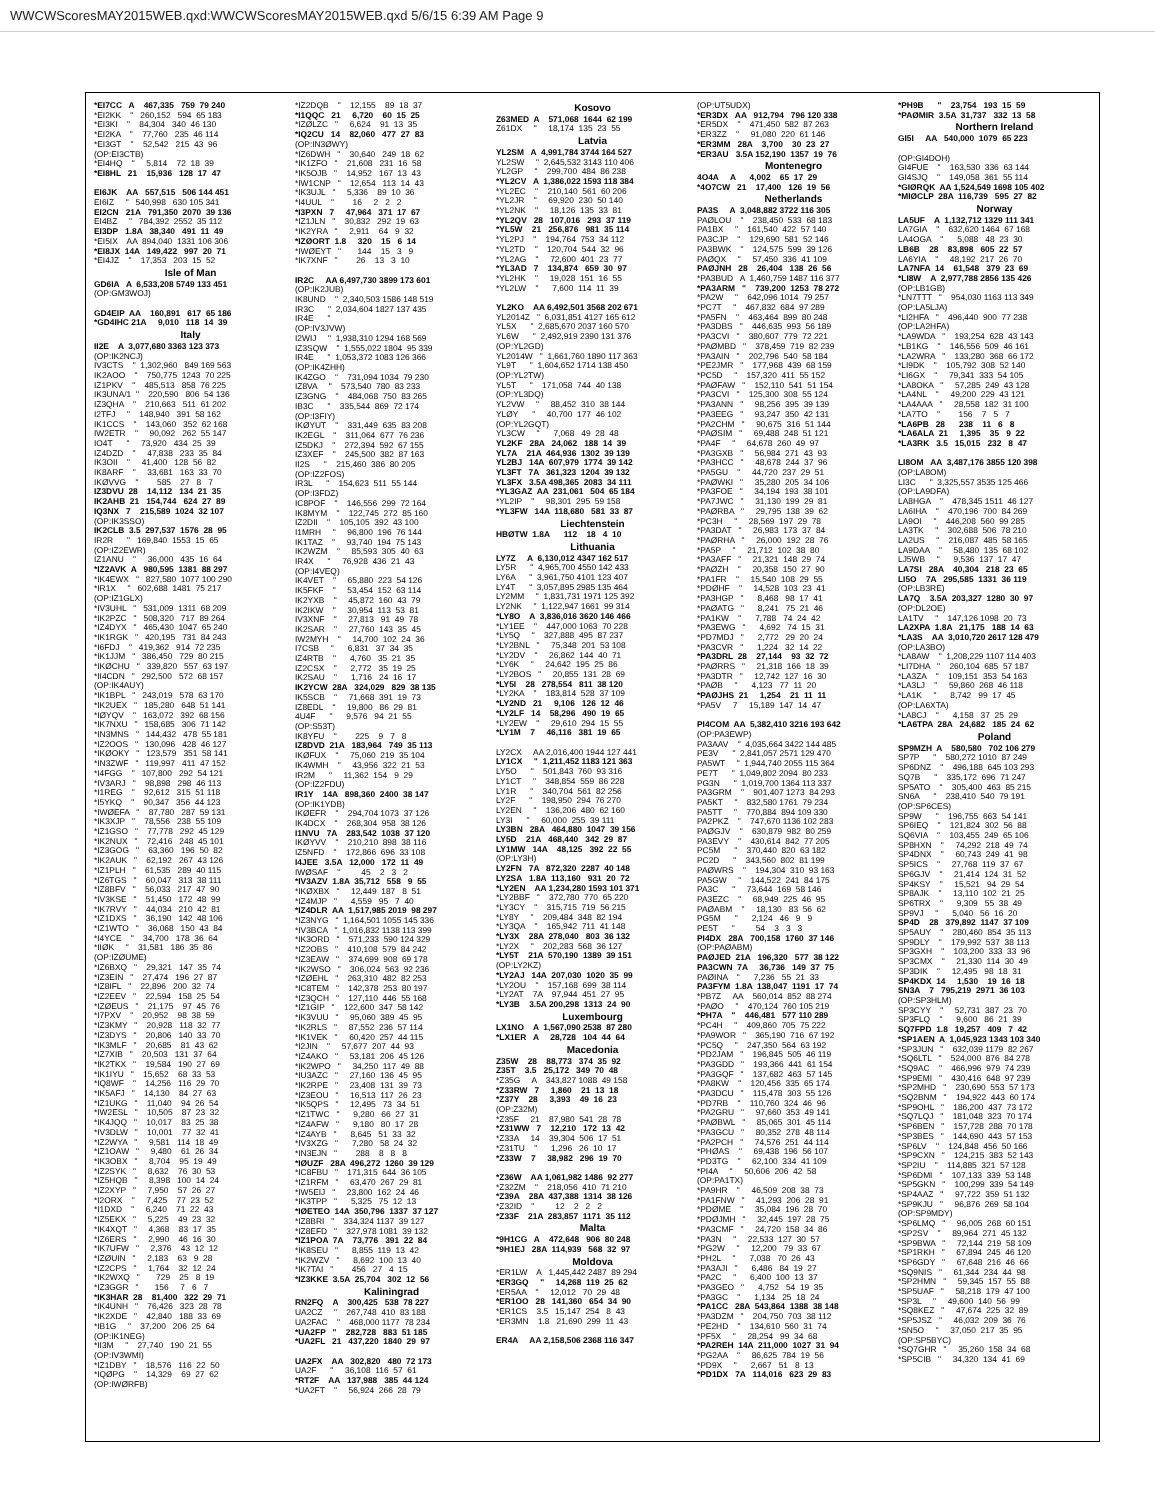WWCWScoresMAY2015WEB.qxd:WWCWScoresMAY2015WEB.qxd 5/6/15 6:39 AM Page 9
*EI7CC A 467,335 759 79 240 *EI2KK " 260,152 594 65 183 *EI3KI " 84,304 340 46 130 *EI2KA " 77,760 235 46 114 *EI3GT " 52,542 215 43 96 (OP:EI3CTB) *EI4HQ " 5,814 72 18 39 *EI8HL 21 15,936 128 17 47 EI6JK AA 557,515 506 144 451 EI6IZ " 540,998 630 105 341 EI2CN 21A 791,350 2070 39 136 EI4BZ " 784,392 2552 35 112 EI3DP 1.8A 38,340 491 11 49 *EI5IX AA 894,040 1331 106 306 *EI8JX 14A 149,422 997 20 71 *EI4JZ " 17,353 203 15 52
Isle of Man
GD6IA A 6,533,208 5749 133 451 (OP:GM3WOJ) GD4EIP AA 160,891 617 65 186 *GD4IHC 21A 9,010 118 14 39
Italy
II2E A 3,077,680 3363 123 373 (OP:IK2NCJ) IV3CTS " 1,302,960 849 169 563 IK2AOO " 750,775 1243 70 225 IZ1PKV " 485,513 858 76 225 IK3UNA/1 " 220,590 806 54 136 IZ3QHA " 210,663 511 61 202 I2TFJ " 148,940 391 58 162 IK1CCS " 143,060 352 62 168 IW2ETR " 90,092 262 55 147 IO4T " 73,920 434 25 39 IZ4DZD " 47,838 233 35 84 IK3OII " 41,400 128 56 82 IK8ARF " 33,681 163 33 70 IKØVVG " 585 27 8 7 IZ3DVU 28 14,112 134 21 35 IK2AHB 21 154,744 624 27 89 IQ3NX 7 215,589 1024 32 107 (OP:IK3SSO) IK2CLB 3.5 297,537 1576 28 95 IR2R " 169,840 1553 15 65 (OP:IZ2EWR) IZ1ANU " 36,000 435 16 64 *IZ2AVK A 980,595 1381 88 297 *IK4EWX " 827,580 1077 100 290 *IR1X " 602,688 1481 75 217 (OP:IZ1GLX) *IV3UHL " 531,009 1311 68 209 *IK2PZC " 508,320 717 89 264 *IZ4DYX " 465,430 1047 65 240 *IK1RGK " 420,195 731 84 243 *I6FDJ " 419,362 914 72 235 *IK1JJM " 386,450 729 80 215 *IKØCHU " 339,820 557 63 197 *II4CDN " 292,500 572 68 157 (OP:IK4AUY) *IK1BPL " 243,019 578 63 170 *IK2UEX " 185,280 648 51 141 *IØYQV " 163,072 392 68 156 *IK7NXU " 158,685 306 71 142 *IN3MNS " 144,432 478 55 181 *IZ2OOS " 130,096 428 46 127 *IKØOKY " 123,579 351 58 141 *IN3ZWF " 119,997 411 47 152 *I4FGG " 107,800 292 54 121 *IV3ARJ " 98,898 298 46 113 *I1REG " 92,612 315 51 118 *I5YKQ " 90,347 356 44 123 *IWØEFA " 87,780 287 59 131 *IK3XJP " 78,556 238 55 109 *IZ1GSO " 77,778 292 45 129 *IK2NUX " 72,416 248 45 101 *IZ3GOG " 63,360 196 50 82 *IK2AUK " 62,192 267 43 126 *IZ1PLH " 61,535 289 40 115 *IZ6TGS " 60,047 313 38 111 *IZ8BFV " 56,033 217 47 90 *IV3KSE " 51,450 172 48 99 *IK7RVY " 44,034 210 42 81 *IZ1DXS " 36,190 142 48 106 *IZ1WTO " 36,068 150 43 84 *I4YCE " 34,700 178 36 64 *IIØK " 31,581 186 35 86 (OP:IZØUME) *IZ6BXQ " 29,321 147 35 74 *IZ3EIN " 27,474 196 27 87 *IZ8IFL " 22,896 200 32 74 *IZ2EEV " 22,594 158 25 54 *IZØEUS " 21,175 97 45 76 *I7PXV " 20,952 98 38 59 *IZ3KMY " 20,928 118 32 77 *IZ3DYS " 20,806 140 33 70 *IK3MLF " 20,685 81 43 62 *IZ7XIB " 20,503 131 37 64 *IK2TKX " 19,584 190 27 69 *IK1IYU " 15,652 68 33 53 *IQ8WF " 14,256 116 29 70 *IK5AFJ " 14,130 84 27 63 *IZ1UKG " 11,040 94 26 54 *IW2ESL " 10,505 87 23 32 *IK4JQQ " 10,017 83 25 38 *IV3DLW " 10,001 77 32 41 *IZ2WYA " 9,581 114 18 49 *IZ1OAW " 9,480 61 26 34 *IK3OBX " 8,704 95 19 49 *IZ2SYK " 8,632 76 30 53 *IZ5HQB " 8,398 100 14 24 *IZ2XYP " 7,950 57 26 27 *I2ORX " 7,425 77 23 52 *I1DXD " 6,240 71 22 43 *IZ5EKX " 5,225 49 23 32 *IK4XQT " 4,368 83 17 35 *IZ6ERS " 2,990 46 16 30 *IK7UFW " 2,376 43 12 12 *IZØUIN " 2,183 63 9 28 *IZ2CPS " 1,764 32 12 24 *IK2WXQ " 729 25 8 19 *IZ3GGR " 156 7 6 7 *IK3HAR 28 81,400 322 29 71 *IK4UNH " 76,426 323 28 78 *IK2XDE " 42,840 188 33 69 *IB1G " 37,200 206 25 64 (OP:IK1NEG) *II3M " 27,740 190 21 55 (OP:IV3WMI) *IZ1DBY " 18,576 116 22 50 *IQØPG " 14,329 69 27 62 (OP:IWØRFB)
*IZ2DQB " 12,155 89 18 37 *I1QQC 21 6,720 60 15 25 *IZØLZC " 6,624 91 13 35 *IQ2CU 14 82,060 477 27 83 (OP:IN3ØWY) *IZ6DWH " 30,640 249 18 62 *IK1ZFO " 21,608 231 16 58 *IK5OJB " 14,952 167 13 43 *IW1CNP " 12,654 113 14 43 *IK3UJL " 5,336 89 10 36 *I4UUL " 16 2 2 2 *I3PXN 7 47,964 371 17 67 *IZ1JLN " 30,832 292 19 63 *IK2YRA " 2,911 64 9 32 *IZØORT 1.8 320 15 6 14 *IWØEYT " 144 15 3 9 *IK7XNF " 26 13 3 10 IR2C AA 6,497,730 3899 173 601 (OP:IK2JUB) IK8UND " 2,340,503 1586 148 519 IR3C " 2,034,604 1827 137 435 IR4E " (OP:IV3JVW) I2WIJ " 1,938,310 1294 168 569 IZ3SQW " 1,555,022 1804 95 339 IR4E " 1,053,372 1083 126 366 (OP:IK4ZHH) IK4ZGO " 731,094 1034 79 230 IZ8VA " 573,540 780 83 233 IZ3GNG " 484,068 750 83 265 IB3C " 335,544 869 72 174 (OP:I3FIY) IKØYUT " 331,449 635 83 208 IK2EGL " 311,064 677 76 236 IZ5DKJ " 272,394 592 67 155 IZ3XEF " 245,500 382 87 163 II2S " 215,460 386 80 205 (OP:IZ2FOS) IR3L " 154,623 511 55 144 (OP:I3FDZ) IC8POF " 146,556 299 72 164 IK8MYM " 122,745 272 85 160 IZ2DII " 105,105 392 43 100 I1MRH " 96,800 196 76 144 IK1TAZ " 93,740 194 75 143 IK2WZM " 85,593 305 40 63 IR4X " 76,928 436 21 43 (OP:I4VEQ) IK4VET " 65,880 223 54 126 IK5FKF " 53,454 152 63 114 IK2YXB " 45,872 160 43 79 IK2IKW " 30,954 113 53 81 IV3XNF " 27,813 91 49 78 IK2SAR " 27,760 143 35 45 IW2MYH " 14,700 102 24 36 I7CSB " 6,831 37 34 35 IZ4RTB " 4,760 35 21 35 IZ2CSX " 2,772 35 19 25 IK2SAU " 1,716 24 16 17 IK2YCW 28A 324,029 829 38 135 IK5SCB " 71,668 391 19 73 IZ8EDL " 19,800 86 29 81 4U4F " 9,576 94 21 55 (OP:S53T) IK8YFU " 225 9 7 8 IZ8DVD 21A 183,964 749 35 113 IKØFUX " 75,060 219 35 104 IK4WMH " 43,956 322 21 53 IR2M " 11,362 154 9 29 (OP:IZ2FDU) IR1Y 14A 898,360 2400 38 147 (OP:IK1YDB) IKØEFR " 294,704 1073 37 126 IK4DCX " 268,304 958 38 126 I1NVU 7A 283,542 1038 37 120 IKØYVV " 210,210 898 38 116 IZ5NFD " 172,866 696 33 108 I4JEE 3.5A 12,000 172 11 49 IWØSAF " 45 2 3 2 *IV3AZV 1.8A 35,712 558 9 55 *IKØXBX " 12,449 187 8 51 *IZ4MJP " 4,559 95 7 40 *IZ4DLR AA 1,517,985 2019 98 297 *IZ3NYG " 1,164,501 1055 145 336 *IV3BCA " 1,016,832 1138 113 399 *IK3ORD " 571,233 590 124 329 *IZ2OBS " 410,108 579 84 242 *IZ3EAW " 374,699 908 69 178 *IK2WSO " 306,024 563 92 236 *IZØEHL " 263,310 482 82 253 *IC8TEM " 142,378 253 80 197 *IZ3QCH " 127,110 446 55 168 *IZ1GIP " 122,600 347 58 142 *IK3VUU " 95,060 389 45 95 *IK2RLS " 87,552 236 57 114 *IK1VEK " 60,420 257 44 115 *I2JIN " 57,677 207 44 93 *IZ4AKO " 53,181 206 45 126 *IK2WPO " 34,250 117 49 88 *IU3AZC " 27,160 136 45 95 *IK2RPE " 23,408 131 39 73 *IZ3EOU " 16,513 117 26 23 *IK5QPS " 12,495 73 34 51 *IZ1TWC " 9,280 66 27 31 *IZ4AFW " 9,180 80 17 28 *IZ4AYB " 8,645 51 33 32 *IV3XZG " 7,280 58 24 32 *IN3EJN " 288 8 8 8 *IØUZF 28A 496,272 1260 39 129 *IC8FBU " 171,315 644 36 105 *IZ1RFM " 63,470 267 29 81 *IW5EIJ " 23,800 162 24 46 *IK3TPP " 5,325 75 12 13 *IØETEO 14A 350,796 1337 37 127 *IZ8BRI " 334,324 1137 39 127 *IZ8EFD " 327,978 1081 39 132 *IZ1POA 7A 73,776 391 22 84 *IK8SEU " 8,855 119 13 42 *IK2WZV " 8,692 100 13 40 *IK7TAI " 456 27 4 15 *IZ3KKE 3.5A 25,704 302 12 56
Kaliningrad
RN2FQ A 300,425 538 78 227 UA2CZ " 267,748 410 83 188 UA2FAC " 468,000 1177 78 234 *UA2FP " 282,728 883 51 185 *UA2FL 21 437,220 1840 29 97 UA2FX AA 302,820 480 72 173 UA2F " 36,108 116 57 61 *RT2F AA 137,988 385 44 124 *UA2FT " 56,924 266 28 79
Kosovo
Z63MED A 571,068 1644 62 199 Z61DX " 18,174 135 23 55
Latvia
YL2SM A 4,991,784 3744 164 527 YL2SW " 2,645,532 3143 110 406 YL2GP " 299,700 484 86 238 *YL2CV A 1,386,022 1593 118 384 *YL2EC " 210,140 561 60 206 *YL2JR " 69,920 230 50 140 *YL2NK " 18,126 135 33 81 *YL2QV 28 107,016 293 37 119 *YL5W 21 256,876 981 35 114 *YL2PJ " 194,764 753 34 112 *YL2TD " 120,704 544 32 96 *YL2AG " 72,600 401 23 77 *YL3AD 7 134,874 659 30 97 *YL2HK " 19,028 151 16 55 *YL2LW " 7,600 114 11 39 YL2KO AA 6,492,501 3568 202 671 YL2014Z " 6,031,851 4127 165 612 YL5X " 2,685,670 2037 160 570 YL6W " 2,492,919 2390 131 376 (OP:YL2GD) YL2014W " 1,661,760 1890 117 363 YL9T " 1,604,652 1714 138 450 (OP:YL2TW) YL5T " 171,058 744 40 138 (OP:YL3DQ) YL2VW " 88,452 310 38 144 YLØY " 40,700 177 46 102 (OP:YL2GQT) YL3CW " 7,068 49 28 48 YL2KF 28A 24,062 188 14 39 YL7A 21A 464,936 1302 39 139 YL2BJ 14A 607,979 1774 39 142 YL3FT 7A 361,323 1204 39 132 YL3FX 3.5A 498,365 2083 34 111 *YL3GAZ AA 231,061 504 65 184 *YL2IP " 98,301 295 59 158 *YL3FW 14A 118,680 581 33 87
Liechtenstein
HBØTW 1.8A 112 18 4 10
Lithuania
LY7Z A 6,130,012 4347 162 517 LY5R " 4,965,700 4550 142 433 LY6A " 3,961,750 4101 123 407 LY4T " 3,057,895 2985 135 464 LY2MM " 1,831,731 1971 125 392 LY2NK " 1,122,947 1661 99 314 *LY8O A 3,836,016 3620 146 466 *LY1EE " 447,000 1063 70 228 *LY5Q " 327,888 495 87 237 *LY2BNL " 75,348 201 53 108 *LY2DV " 26,862 144 40 71 *LY6K " 24,642 195 25 86 *LY2BOS " 20,855 131 28 69 *LY5I 28 278,554 811 38 120 *LY2KA " 183,814 528 37 109 *LY2ND 21 9,106 126 12 46 *LY2LF 14 58,296 490 19 65 *LY2EW " 29,610 294 15 55 *LY1M 7 46,116 381 19 65 LY2CX AA 2,016,400 1944 127 441 LY1CX " 1,211,452 1183 121 363 LY5O " 501,843 760 93 316 LY1CT " 348,854 559 86 228 LY1R " 340,704 561 82 256 LY2F " 198,950 294 76 270 LY2EN " 136,206 480 62 160 LY3I " 60,000 255 39 111 LY3BN 28A 464,880 1047 39 156 LY5D 21A 468,440 342 29 87 LY1MW 14A 48,125 392 22 55 (OP:LY3H) LY2FN 7A 872,320 2287 40 148 LY2SA 1.8A 113,160 931 20 72 *LY2EN AA 1,234,280 1593 101 371 *LY2BBF " 372,780 770 65 220 *LY3CY " 315,715 719 56 215 *LY8Y " 209,484 348 82 194 *LY3QA " 165,942 711 41 148 *LY3X 28A 278,040 803 36 132 *LY2X " 202,283 568 36 127 *LY5T 21A 570,190 1389 39 151 (OP:LY2KZ) *LY2AJ 14A 207,030 1020 35 99 *LY2OU " 157,168 699 38 114 *LY2AT 7A 97,944 451 27 95 *LY3B 3.5A 200,298 1313 24 90
Luxembourg
LX1NO A 1,567,090 2538 87 280 *LX1ER A 28,728 104 44 64
Macedonia
Z35W 28 88,773 374 35 92 Z35T 3.5 25,172 349 70 48 *Z35G A 343,827 1088 49 158 *Z33RW 7 1,860 21 13 18 *Z37Y 28 3,393 49 16 23 (OP:Z32M) *Z35F 21 87,980 541 28 78 *Z31WW 7 12,210 172 13 42 *Z33A 14 39,304 506 17 51 *Z31TU " 1,296 26 10 17 *Z33W 7 38,982 296 19 70 *Z36W AA 1,061,982 1486 92 277 *Z32ZM " 218,056 410 71 210 *Z39A 28A 437,388 1314 38 126 *Z32ID " 12 2 2 2 *Z33F 21A 283,857 1171 35 112
Malta
*9H1CG A 472,648 906 80 248 *9H1EJ 28A 114,939 568 32 97
Moldova
*ER1LW A 1,445,442 2487 89 294 *ER3GQ " 14,268 119 25 62 *ER5AA " 12,012 70 29 48 *ER1OO 28 141,360 654 34 90 *ER1CS 3.5 15,147 254 8 43 *ER3MN 1.8 21,690 299 11 43 ER4A AA 2,158,506 2368 116 347
(OP:UT5UDX) *ER3DX AA 912,794 796 120 338 *ER5DX " 471,450 582 87 263 *ER3ZZ " 91,080 220 61 146 *ER3MM 28A 3,700 30 23 27 *ER3AU 3.5A 152,190 1357 19 76
Montenegro
4O4A A 4,002 65 17 29 *4O7CW 21 17,400 126 19 56
Netherlands
PA3S A 3,048,882 3722 116 305 PAØLOU " 238,450 533 68 183 PA1BX " 161,540 422 57 140 PA3CJP " 129,690 581 52 146 PA3BWK " 124,575 599 39 126 PAØQX " 57,450 336 41 109 PAØJNH 28 26,404 138 26 56 *PA3BUD A 1,460,759 1487 116 377 *PA3ARM " 739,200 1253 78 272 *PA2W " 642,096 1014 79 257 *PC7T " 467,832 684 97 289 *PA5FN " 463,464 899 80 248 *PA3DBS " 446,635 993 56 189 *PA3CVI " 380,607 779 72 221 *PAØMBD " 378,459 719 82 239 *PA3AIN " 202,796 540 58 184 *PE2JMR " 177,968 439 68 159 *PC5D " 157,320 411 55 152 *PAØFAW " 152,110 541 51 154 *PA3CVI " 125,300 308 55 124 *PA3ANN " 98,256 395 39 139 *PA3EEG " 93,247 350 42 131 *PA2CHM " 90,675 316 51 144 *PAØSIM " 69,488 248 51 121 *PA4F " 64,678 260 49 97 *PA3GXB " 56,984 271 43 93 *PA3HCC " 48,678 244 37 96 *PA5GU " 44,720 237 29 51 *PAØWKI " 35,280 205 34 106 *PA3FOE " 34,194 193 38 101 *PA7JWC " 31,130 199 29 81 *PAØRBA " 29,795 138 39 62 *PC3H " 28,569 197 29 78 *PA3DAT " 26,983 173 37 84 *PAØRHA " 26,000 192 28 76 *PA5P " 21,712 102 38 80 *PA3AFF " 21,321 148 29 74 *PAØZH " 20,358 150 27 90 *PA1FR " 15,540 108 29 55 *PDØHF " 14,528 103 23 41 *PA3HGP " 8,468 98 17 41 *PAØATG " 8,241 75 21 46 *PA1KW " 7,788 74 24 42 *PA3EWG " 4,692 74 15 31 *PD7MDJ " 2,772 29 20 24 *PA3CVR " 1,224 32 14 22 *PA3DRL 28 27,144 93 32 72 *PAØRRS " 21,318 166 18 39 *PA3DTR " 12,742 127 16 30 *PAØB " 4,123 77 11 20 *PAØJHS 21 1,254 21 11 11 *PA5V 7 15,189 147 14 47 PI4COM AA 5,382,410 3216 193 642 (OP:PA3EWP) PA3AAV " 4,035,664 3422 144 485 PE3V " 2,841,057 2571 129 470 PA5WT " 1,944,740 2055 115 364 PE7T " 1,049,802 2094 80 233 PG3N " 1,019,700 1364 113 337 PA3GRM " 901,407 1273 84 293 PA5KT " 832,580 1761 79 234 PA5TT " 770,884 894 109 330 PA2PKZ " 747,670 1136 102 283 PAØGJV " 630,879 982 80 259 PA3EVY " 430,614 842 77 205 PC5M " 370,440 820 63 182 PC2D " 343,560 802 81 199 PAØWRS " 194,304 310 93 163 PA5GW " 144,522 241 84 175 PA3C " 73,644 169 58 146 PA3EZC " 68,949 225 46 95 PAØABM " 18,130 83 56 62 PG5M " 2,124 46 9 9 PE5T " 54 3 3 3 PI4DX 28A 700,158 1760 37 146 (OP:PAØABM) PAØJED 21A 196,320 577 38 122 PA3CWN 7A 36,736 149 37 75 PAØINA " 7,236 55 21 33 PA3FYM 1.8A 138,047 1191 17 74 *PB7Z AA 560,014 852 88 274 *PAØO " 470,124 760 105 219 *PH7A " 446,481 577 110 289 *PC4H " 409,860 705 75 222 *PA9WOR " 365,190 716 67 192 *PC5Q " 247,350 564 63 192 *PD2JAM " 196,845 505 46 119 *PA3GDD " 193,366 441 61 154 *PA3GQF " 137,682 463 57 145 *PA8KW " 120,456 335 65 174 *PA3DCU " 115,478 303 55 126 *PD7RB " 110,760 324 46 96 *PA2GRU " 97,660 353 49 141 *PAØBWL " 85,065 301 45 114 *PA3GCU " 80,352 278 48 114 *PA2PCH " 74,576 251 44 114 *PHØAS " 69,438 196 56 107 *PD3TG " 62,100 334 41 109 *PI4A " 50,606 206 42 58 (OP:PA1TX) *PA9HR " 46,509 208 38 73 *PA1FNW " 41,293 206 28 91 *PDØME " 35,084 196 28 70 *PDØJMH " 32,445 197 28 75 *PA3CMF " 24,720 158 34 86 *PA3N " 22,533 127 30 57 *PG2W " 12,200 79 33 67 *PH2L " 7,038 70 26 43 *PA3AJI " 6,486 84 19 27 *PA2C " 6,400 100 13 37 *PA3GEO " 4,752 54 19 35 *PA3GC " 1,134 25 18 24 *PA1CC 28A 543,864 1388 38 148 *PA3DZM " 204,750 703 38 112 *PE2HD " 134,610 560 31 74 *PF5X " 28,254 99 34 68 *PA2REH 14A 211,000 1027 31 94 *PG2AA " 86,625 784 19 56 *PD9X " 2,667 51 8 13 *PD1DX 7A 114,016 623 29 83
*PH9B " 23,754 193 15 59 *PAØMIR 3.5A 31,737 332 13 58
Northern Ireland
GI5I AA 540,000 1079 65 223 (OP:GI4DOH) GI4FUE " 163,530 336 63 144 GI4SJQ " 149,058 361 55 114 *GIØRQK AA 1,524,549 1698 105 402 *MIØCLP 28A 116,739 595 27 82
Norway
LA5UF A 1,132,712 1329 111 341 LA7GIA " 632,620 1464 67 168 LA4OGA " 5,088 48 23 30 LB6B 28 83,898 605 22 57 LA6YIA " 48,192 217 26 70 LA7NFA 14 61,548 379 23 69 *LI8W A 2,977,788 2856 135 426 (OP:LB1GB) *LN7TTT " 954,030 1163 113 349 (OP:LA5LJA) *LI2HFA " 496,440 900 77 238 (OP:LA2HFA) *LA9WDA " 193,254 628 43 143 *LB1KG " 146,556 509 46 161 *LA2WRA " 133,280 368 66 172 *LI9DK " 105,792 308 52 140 *LI6GX " 79,341 333 54 105 *LA8OKA " 57,285 249 43 128 *LA4NL " 49,200 229 43 121 *LA4AAA " 28,558 182 31 100 *LA7TO " 156 7 5 7 *LA6PB 28 238 11 6 8 *LA6ALA 21 1,395 35 9 22 *LA3RK 3.5 15,015 232 8 47 LI8OM AA 3,487,176 3855 120 398 (OP:LA8OM) LI3C " 3,325,557 3535 125 466 (OP:LA9DFA) LA8HGA " 478,345 1511 46 127 LA6IHA " 470,196 700 84 269 LA9OI " 446,208 560 99 285 LA3TK " 302,688 506 78 210 LA2US " 216,087 485 58 165 LA9DAA " 58,480 135 68 102 LJ5WB " 9,536 137 17 47 LA7SI 28A 40,304 218 23 65 LI5O 7A 295,585 1331 36 119 (OP:LB3RE) LA7Q 3.5A 203,327 1280 30 97 (OP:DL2OE) LA1TV " 147,126 1098 20 73 LA2XPA 1.8A 21,175 188 14 63 *LA3S AA 3,010,720 2617 128 479 (OP:LA3BO) *LA8AW " 1,208,229 1107 114 403 *LI7DHA " 260,104 685 57 187 *LA3ZA " 109,151 353 54 163 *LA3LJ " 59,860 268 46 118 *LA1K " 8,742 99 17 45 (OP:LA6XTA) *LA8CJ " 4,158 37 25 29 *LA6TPA 28A 24,682 185 24 62
Poland
SP9MZH A 580,580 702 106 279 SP7P " 580,272 1010 87 249 SP6DNZ " 496,188 645 103 293 SQ7B " 335,172 696 71 247 SP5ATO " 305,400 463 85 215 SN6A " 238,410 540 79 191 (OP:SP6CES) SP9W " 196,755 663 54 141 SP6IEQ " 121,824 302 56 88 SQ6VIA " 103,455 249 65 106 SP8HXN " 74,292 218 49 74 SP4DNX " 60,743 249 41 98 SP5ICS " 27,768 119 37 67 SP6GJV " 21,414 124 31 52 SP4KSY " 15,521 94 29 54 SP8AJK " 13,110 102 21 25 SP6TRX " 9,309 55 38 49 SP9VJ " 5,040 56 16 20 SP4D 28 379,892 1147 37 109 SP5AUY " 280,460 854 35 113 SP9DLY " 179,992 537 38 113 SP3GXH " 103,200 333 33 96 SP3CMX " 21,330 114 30 49 SP3DIK " 12,495 98 18 31 SP4KDX 14 1,530 19 16 18 SN3A 7 795,219 2971 36 103 (OP:SP3HLM) SP3CYY " 52,731 387 23 70 SP3FLQ " 9,600 86 21 39 SQ7FPD 1.8 19,257 409 7 42 *SP1AEN A 1,045,923 1343 103 340 *SP3JUN " 632,039 1179 82 267 *SQ6LTL " 524,000 876 84 278 *SQ9AC " 466,996 979 74 239 *SP9EMI " 430,416 648 97 239 *SP2MHD " 230,690 553 57 173 *SQ2BNM " 194,922 443 60 174 *SP9OHL " 186,200 437 73 172 *SQ7LQJ " 181,048 323 70 174 *SP6BEN " 157,728 288 70 178 *SP3BES " 144,690 443 57 153 *SP6LV " 124,848 456 50 166 *SP9CXN " 124,215 383 52 143 *SP2IU " 114,885 321 57 128 *SP6DMI " 107,133 339 53 148 *SP5GKN " 100,299 339 54 149 *SP4AAZ " 97,722 359 51 132 *SP9KJU " 96,876 269 58 104 (OP:SP9MDY) *SP6LMQ " 96,005 268 60 151 *SP2SV " 89,964 271 45 132 *SP9BWA " 72,144 219 58 109 *SP1RKH " 67,894 245 46 120 *SP6GDY " 67,648 216 46 66 *SQ9NIS " 61,344 234 44 98 *SP2HMN " 59,345 157 55 88 *SP5UAF " 58,218 179 47 100 *SP3L " 49,600 140 56 99 *SQ8KEZ " 47,674 225 32 89 *SP5JSZ " 46,032 209 36 76 *SN5O " 37,050 217 35 95 (OP:SP5BYC) *SQ7GHR " 35,260 158 34 68 *SP5CIB " 34,320 134 41 69